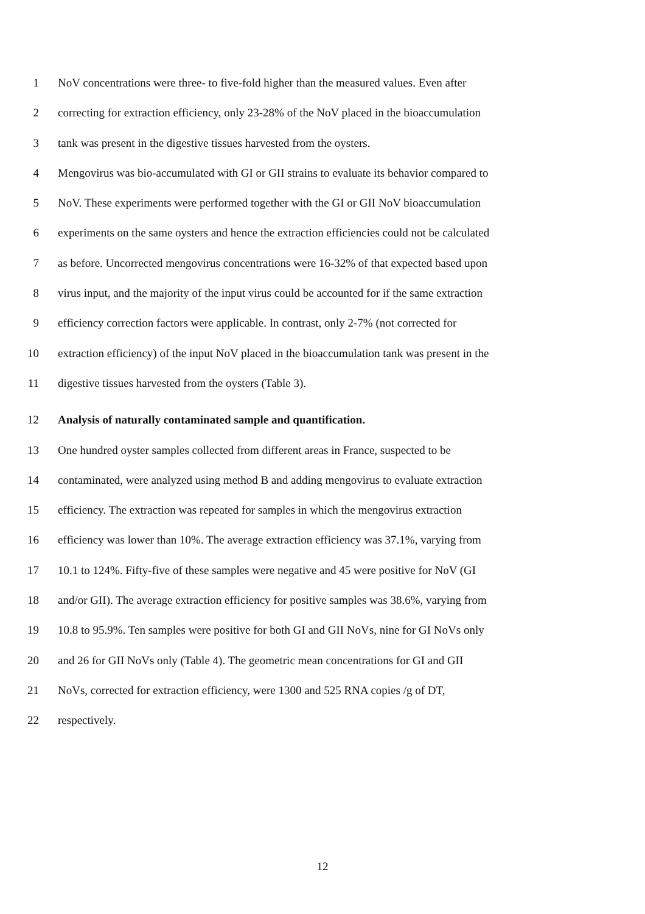1 NoV concentrations were three- to five-fold higher than the measured values. Even after
2 correcting for extraction efficiency, only 23-28% of the NoV placed in the bioaccumulation
3 tank was present in the digestive tissues harvested from the oysters.
4 Mengovirus was bio-accumulated with GI or GII strains to evaluate its behavior compared to
5 NoV. These experiments were performed together with the GI or GII NoV bioaccumulation
6 experiments on the same oysters and hence the extraction efficiencies could not be calculated
7 as before. Uncorrected mengovirus concentrations were 16-32% of that expected based upon
8 virus input, and the majority of the input virus could be accounted for if the same extraction
9 efficiency correction factors were applicable. In contrast, only 2-7% (not corrected for
10 extraction efficiency) of the input NoV placed in the bioaccumulation tank was present in the
11 digestive tissues harvested from the oysters (Table 3).
12 Analysis of naturally contaminated sample and quantification.
13 One hundred oyster samples collected from different areas in France, suspected to be
14 contaminated, were analyzed using method B and adding mengovirus to evaluate extraction
15 efficiency. The extraction was repeated for samples in which the mengovirus extraction
16 efficiency was lower than 10%. The average extraction efficiency was 37.1%, varying from
17 10.1 to 124%. Fifty-five of these samples were negative and 45 were positive for NoV (GI
18 and/or GII). The average extraction efficiency for positive samples was 38.6%, varying from
19 10.8 to 95.9%. Ten samples were positive for both GI and GII NoVs, nine for GI NoVs only
20 and 26 for GII NoVs only (Table 4). The geometric mean concentrations for GI and GII
21 NoVs, corrected for extraction efficiency, were 1300 and 525 RNA copies /g of DT,
22 respectively.
12